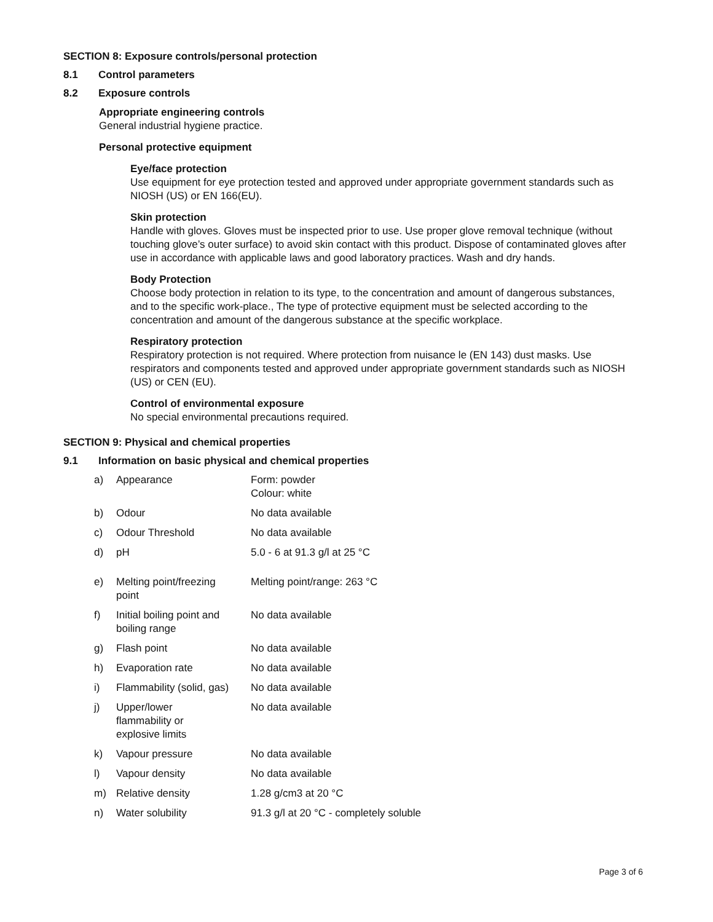SECTION 8: Exposure controls/personal protection
8.1 Control parameters
8.2 Exposure controls
Appropriate engineering controls
General industrial hygiene practice.
Personal protective equipment
Eye/face protection
Use equipment for eye protection tested and approved under appropriate government standards such as NIOSH (US) or EN 166(EU).
Skin protection
Handle with gloves. Gloves must be inspected prior to use. Use proper glove removal technique (without touching glove’s outer surface) to avoid skin contact with this product. Dispose of contaminated gloves after use in accordance with applicable laws and good laboratory practices. Wash and dry hands.
Body Protection
Choose body protection in relation to its type, to the concentration and amount of dangerous substances, and to the specific work-place., The type of protective equipment must be selected according to the concentration and amount of the dangerous substance at the specific workplace.
Respiratory protection
Respiratory protection is not required. Where protection from nuisance le (EN 143) dust masks. Use respirators and components tested and approved under appropriate government standards such as NIOSH (US) or CEN (EU).
Control of environmental exposure
No special environmental precautions required.
SECTION 9: Physical and chemical properties
9.1 Information on basic physical and chemical properties
| a) | Appearance | Form: powder Colour: white |
| b) | Odour | No data available |
| c) | Odour Threshold | No data available |
| d) | pH | 5.0 - 6 at 91.3 g/l at 25 °C |
| e) | Melting point/freezing point | Melting point/range: 263 °C |
| f) | Initial boiling point and boiling range | No data available |
| g) | Flash point | No data available |
| h) | Evaporation rate | No data available |
| i) | Flammability (solid, gas) | No data available |
| j) | Upper/lower flammability or explosive limits | No data available |
| k) | Vapour pressure | No data available |
| l) | Vapour density | No data available |
| m) | Relative density | 1.28 g/cm3 at 20 °C |
| n) | Water solubility | 91.3 g/l at 20 °C - completely soluble |
Page 3 of 6